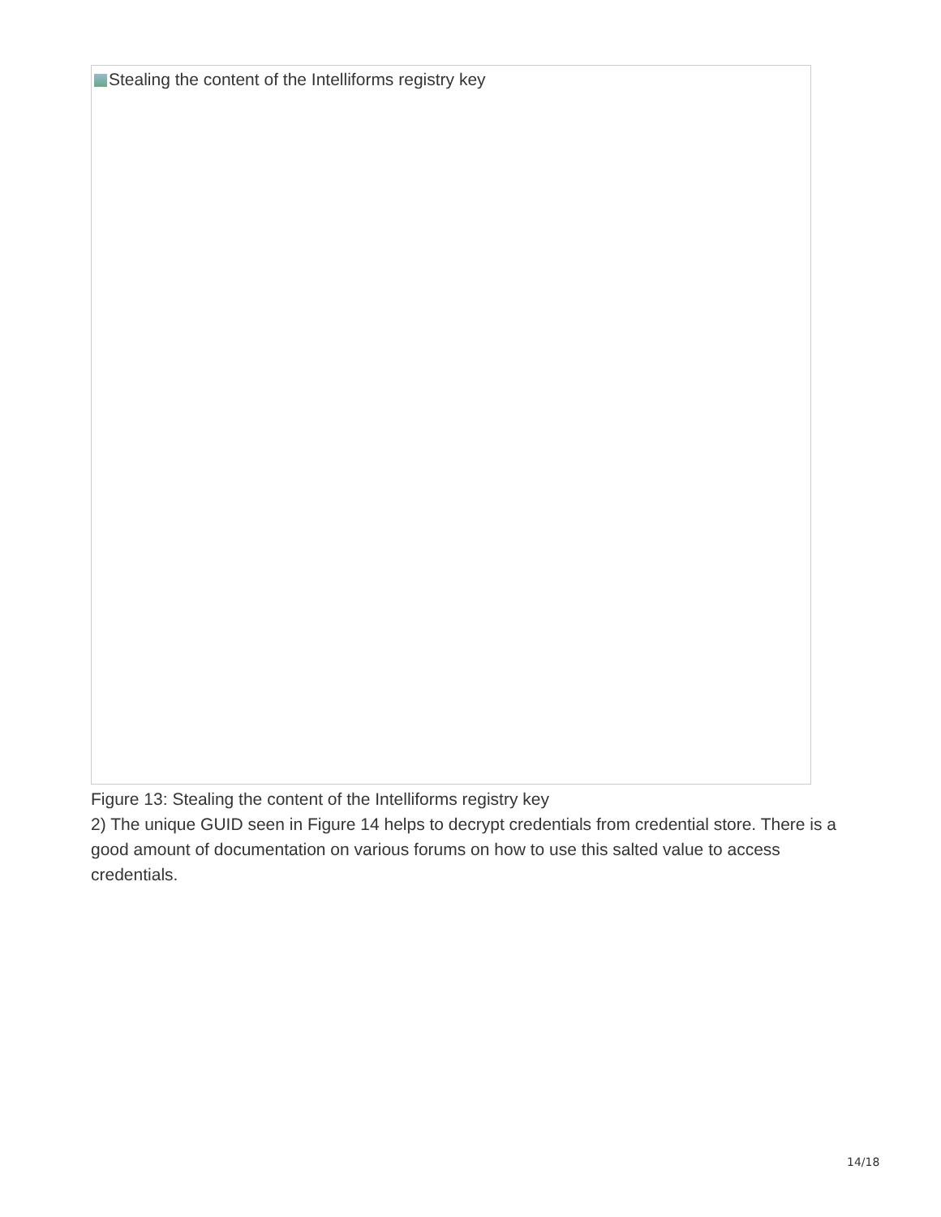Stealing the content of the Intelliforms registry key
Figure 13: Stealing the content of the Intelliforms registry key
2) The unique GUID seen in Figure 14 helps to decrypt credentials from credential store. There is a good amount of documentation on various forums on how to use this salted value to access credentials.
14/18